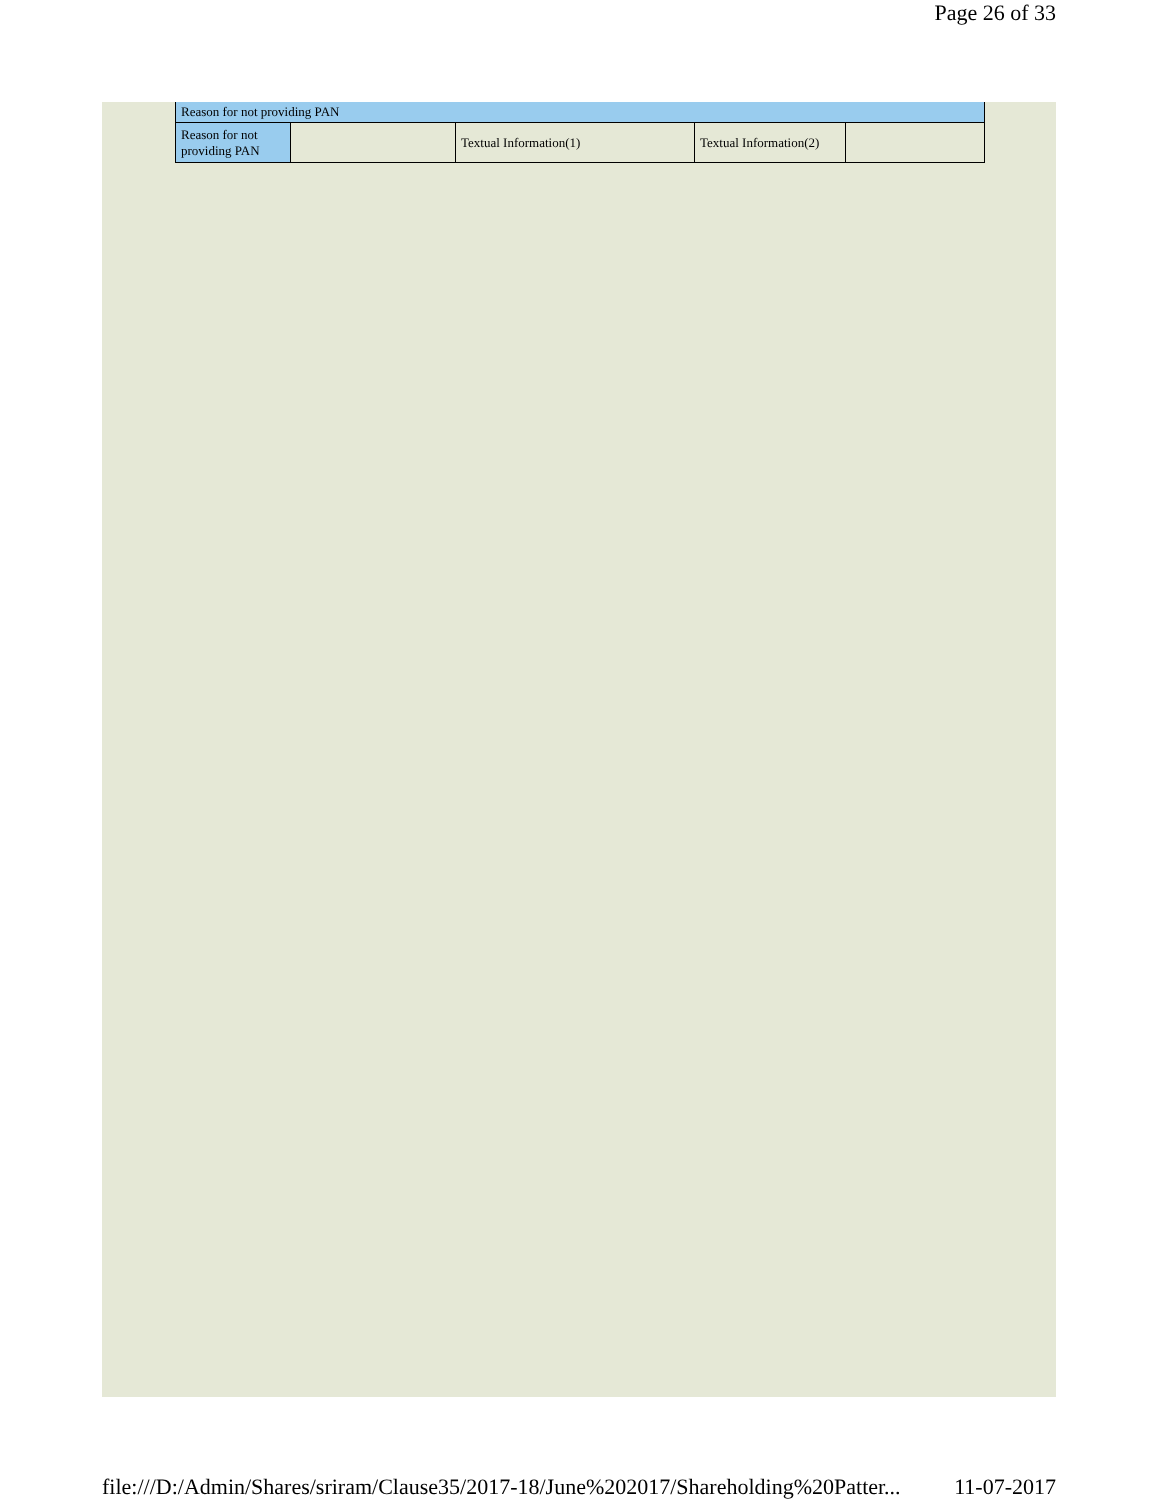Page 26 of 33
| Reason for not providing PAN | | | | |
| Reason for not providing PAN | | Textual Information(1) | Textual Information(2) | |
file:///D:/Admin/Shares/sriram/Clause35/2017-18/June%202017/Shareholding%20Patter... 11-07-2017